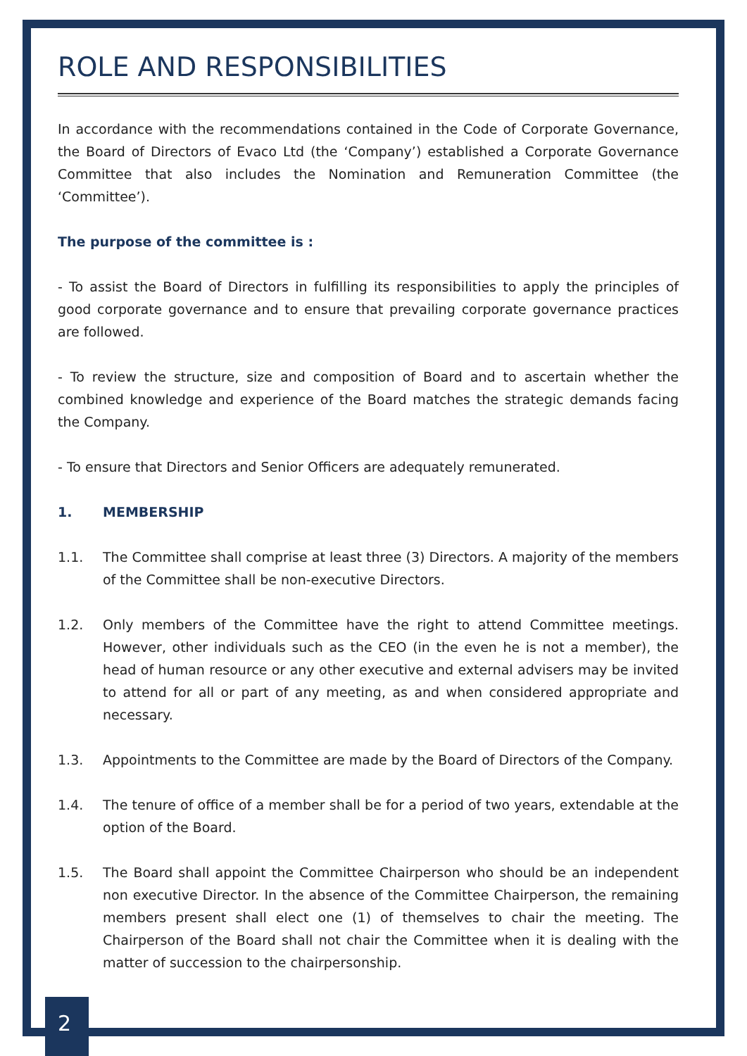ROLE AND RESPONSIBILITIES
In accordance with the recommendations contained in the Code of Corporate Governance, the Board of Directors of Evaco Ltd (the ‘Company’) established a Corporate Governance Committee that also includes the Nomination and Remuneration Committee (the ‘Committee’).
The purpose of the committee is :
- To assist the Board of Directors in fulfilling its responsibilities to apply the principles of good corporate governance and to ensure that prevailing corporate governance practices are followed.
- To review the structure, size and composition of Board and to ascertain whether the combined knowledge and experience of the Board matches the strategic demands facing the Company.
- To ensure that Directors and Senior Officers are adequately remunerated.
1. MEMBERSHIP
1.1. The Committee shall comprise at least three (3) Directors. A majority of the members of the Committee shall be non-executive Directors.
1.2. Only members of the Committee have the right to attend Committee meetings. However, other individuals such as the CEO (in the even he is not a member), the head of human resource or any other executive and external advisers may be invited to attend for all or part of any meeting, as and when considered appropriate and necessary.
1.3. Appointments to the Committee are made by the Board of Directors of the Company.
1.4. The tenure of office of a member shall be for a period of two years, extendable at the option of the Board.
1.5. The Board shall appoint the Committee Chairperson who should be an independent non executive Director. In the absence of the Committee Chairperson, the remaining members present shall elect one (1) of themselves to chair the meeting. The Chairperson of the Board shall not chair the Committee when it is dealing with the matter of succession to the chairpersonship.
2